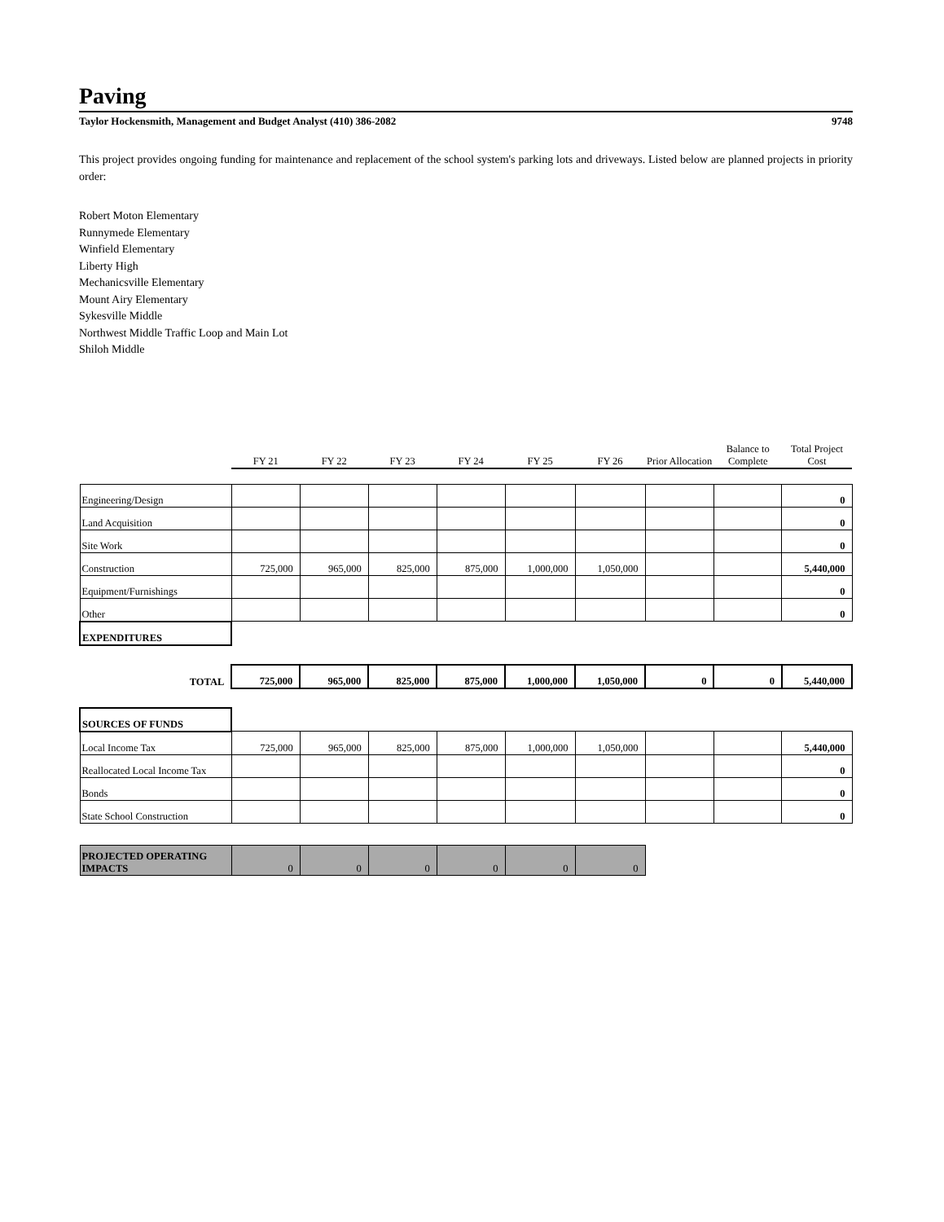Paving
Taylor Hockensmith, Management and Budget Analyst (410) 386-2082 9748
This project provides ongoing funding for maintenance and replacement of the school system's parking lots and driveways. Listed below are planned projects in priority order:
Robert Moton Elementary
Runnymede Elementary
Winfield Elementary
Liberty High
Mechanicsville Elementary
Mount Airy Elementary
Sykesville Middle
Northwest Middle Traffic Loop and Main Lot
Shiloh Middle
| | FY 21 | FY 22 | FY 23 | FY 24 | FY 25 | FY 26 | Prior Allocation | Balance to Complete | Total Project Cost |
| --- | --- | --- | --- | --- | --- | --- | --- | --- | --- |
| Engineering/Design | | | | | | | | | 0 |
| Land Acquisition | | | | | | | | | 0 |
| Site Work | | | | | | | | | 0 |
| Construction | 725,000 | 965,000 | 825,000 | 875,000 | 1,000,000 | 1,050,000 | | | 5,440,000 |
| Equipment/Furnishings | | | | | | | | | 0 |
| Other | | | | | | | | | 0 |
| EXPENDITURES | | | | | | | | | |
| TOTAL | 725,000 | 965,000 | 825,000 | 875,000 | 1,000,000 | 1,050,000 | 0 | 0 | 5,440,000 |
| SOURCES OF FUNDS | | | | | | | | | |
| Local Income Tax | 725,000 | 965,000 | 825,000 | 875,000 | 1,000,000 | 1,050,000 | | | 5,440,000 |
| Reallocated Local Income Tax | | | | | | | | | 0 |
| Bonds | | | | | | | | | 0 |
| State School Construction | | | | | | | | | 0 |
| PROJECTED OPERATING IMPACTS | 0 | 0 | 0 | 0 | 0 | 0 | | | |